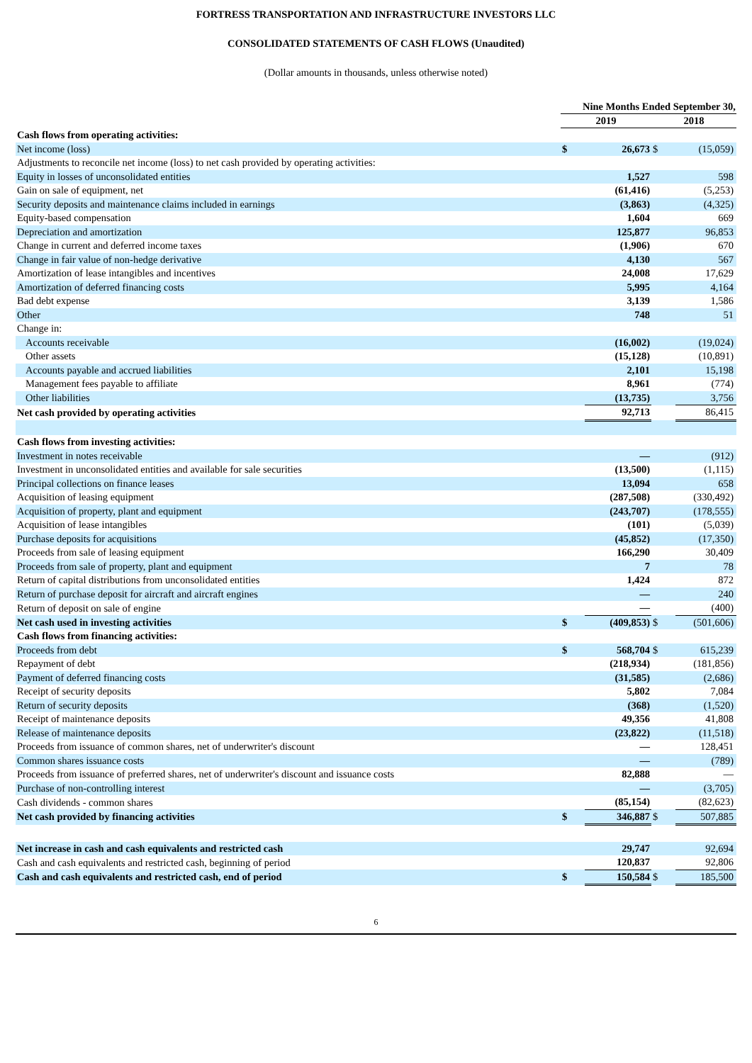FORTRESS TRANSPORTATION AND INFRASTRUCTURE INVESTORS LLC
CONSOLIDATED STATEMENTS OF CASH FLOWS (Unaudited)
(Dollar amounts in thousands, unless otherwise noted)
| | Nine Months Ended September 30, | | | |
| | 2019 | | 2018 | |
| Cash flows from operating activities: | | | | |
| Net income (loss) | $ | 26,673 | $ | (15,059) |
| Adjustments to reconcile net income (loss) to net cash provided by operating activities: | | | | |
| Equity in losses of unconsolidated entities | | 1,527 | | 598 |
| Gain on sale of equipment, net | | (61,416) | | (5,253) |
| Security deposits and maintenance claims included in earnings | | (3,863) | | (4,325) |
| Equity-based compensation | | 1,604 | | 669 |
| Depreciation and amortization | | 125,877 | | 96,853 |
| Change in current and deferred income taxes | | (1,906) | | 670 |
| Change in fair value of non-hedge derivative | | 4,130 | | 567 |
| Amortization of lease intangibles and incentives | | 24,008 | | 17,629 |
| Amortization of deferred financing costs | | 5,995 | | 4,164 |
| Bad debt expense | | 3,139 | | 1,586 |
| Other | | 748 | | 51 |
| Change in: | | | | |
| Accounts receivable | | (16,002) | | (19,024) |
| Other assets | | (15,128) | | (10,891) |
| Accounts payable and accrued liabilities | | 2,101 | | 15,198 |
| Management fees payable to affiliate | | 8,961 | | (774) |
| Other liabilities | | (13,735) | | 3,756 |
| Net cash provided by operating activities | | 92,713 | | 86,415 |
| Cash flows from investing activities: | | | | |
| Investment in notes receivable | | — | | (912) |
| Investment in unconsolidated entities and available for sale securities | | (13,500) | | (1,115) |
| Principal collections on finance leases | | 13,094 | | 658 |
| Acquisition of leasing equipment | | (287,508) | | (330,492) |
| Acquisition of property, plant and equipment | | (243,707) | | (178,555) |
| Acquisition of lease intangibles | | (101) | | (5,039) |
| Purchase deposits for acquisitions | | (45,852) | | (17,350) |
| Proceeds from sale of leasing equipment | | 166,290 | | 30,409 |
| Proceeds from sale of property, plant and equipment | | 7 | | 78 |
| Return of capital distributions from unconsolidated entities | | 1,424 | | 872 |
| Return of purchase deposit for aircraft and aircraft engines | | — | | 240 |
| Return of deposit on sale of engine | | — | | (400) |
| Net cash used in investing activities | $ | (409,853) | $ | (501,606) |
| Cash flows from financing activities: | | | | |
| Proceeds from debt | $ | 568,704 | $ | 615,239 |
| Repayment of debt | | (218,934) | | (181,856) |
| Payment of deferred financing costs | | (31,585) | | (2,686) |
| Receipt of security deposits | | 5,802 | | 7,084 |
| Return of security deposits | | (368) | | (1,520) |
| Receipt of maintenance deposits | | 49,356 | | 41,808 |
| Release of maintenance deposits | | (23,822) | | (11,518) |
| Proceeds from issuance of common shares, net of underwriter's discount | | — | | 128,451 |
| Common shares issuance costs | | — | | (789) |
| Proceeds from issuance of preferred shares, net of underwriter's discount and issuance costs | | 82,888 | | — |
| Purchase of non-controlling interest | | — | | (3,705) |
| Cash dividends - common shares | | (85,154) | | (82,623) |
| Net cash provided by financing activities | $ | 346,887 | $ | 507,885 |
| Net increase in cash and cash equivalents and restricted cash | | 29,747 | | 92,694 |
| Cash and cash equivalents and restricted cash, beginning of period | | 120,837 | | 92,806 |
| Cash and cash equivalents and restricted cash, end of period | $ | 150,584 | $ | 185,500 |
6